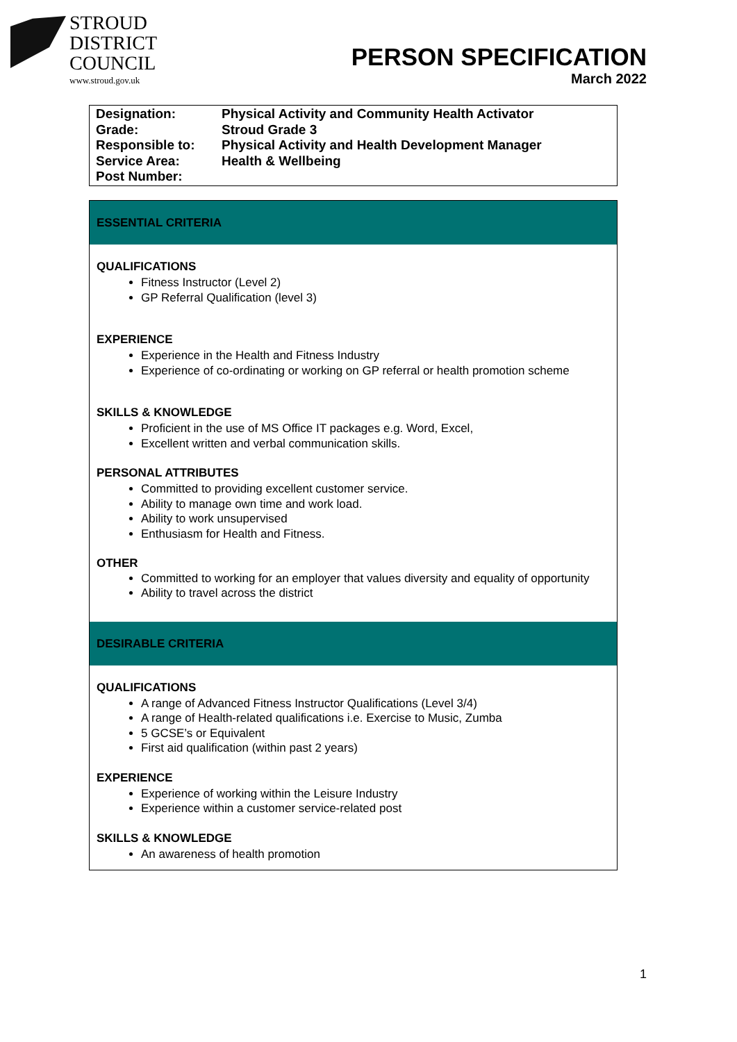STROUD
DISTRICT
COUNCIL
www.stroud.gov.uk
PERSON SPECIFICATION
March 2022
| Designation: | Physical Activity and Community Health Activator |
| Grade: | Stroud Grade 3 |
| Responsible to: | Physical Activity and Health Development Manager |
| Service Area: | Health & Wellbeing |
| Post Number: | |
ESSENTIAL CRITERIA
QUALIFICATIONS
Fitness Instructor (Level 2)
GP Referral Qualification (level 3)
EXPERIENCE
Experience in the Health and Fitness Industry
Experience of co-ordinating or working on GP referral or health promotion scheme
SKILLS & KNOWLEDGE
Proficient in the use of MS Office IT packages e.g. Word, Excel,
Excellent written and verbal communication skills.
PERSONAL ATTRIBUTES
Committed to providing excellent customer service.
Ability to manage own time and work load.
Ability to work unsupervised
Enthusiasm for Health and Fitness.
OTHER
Committed to working for an employer that values diversity and equality of opportunity
Ability to travel across the district
DESIRABLE CRITERIA
QUALIFICATIONS
A range of Advanced Fitness Instructor Qualifications (Level 3/4)
A range of Health-related qualifications i.e. Exercise to Music, Zumba
5 GCSE’s or Equivalent
First aid qualification (within past 2 years)
EXPERIENCE
Experience of working within the Leisure Industry
Experience within a customer service-related post
SKILLS & KNOWLEDGE
An awareness of health promotion
1